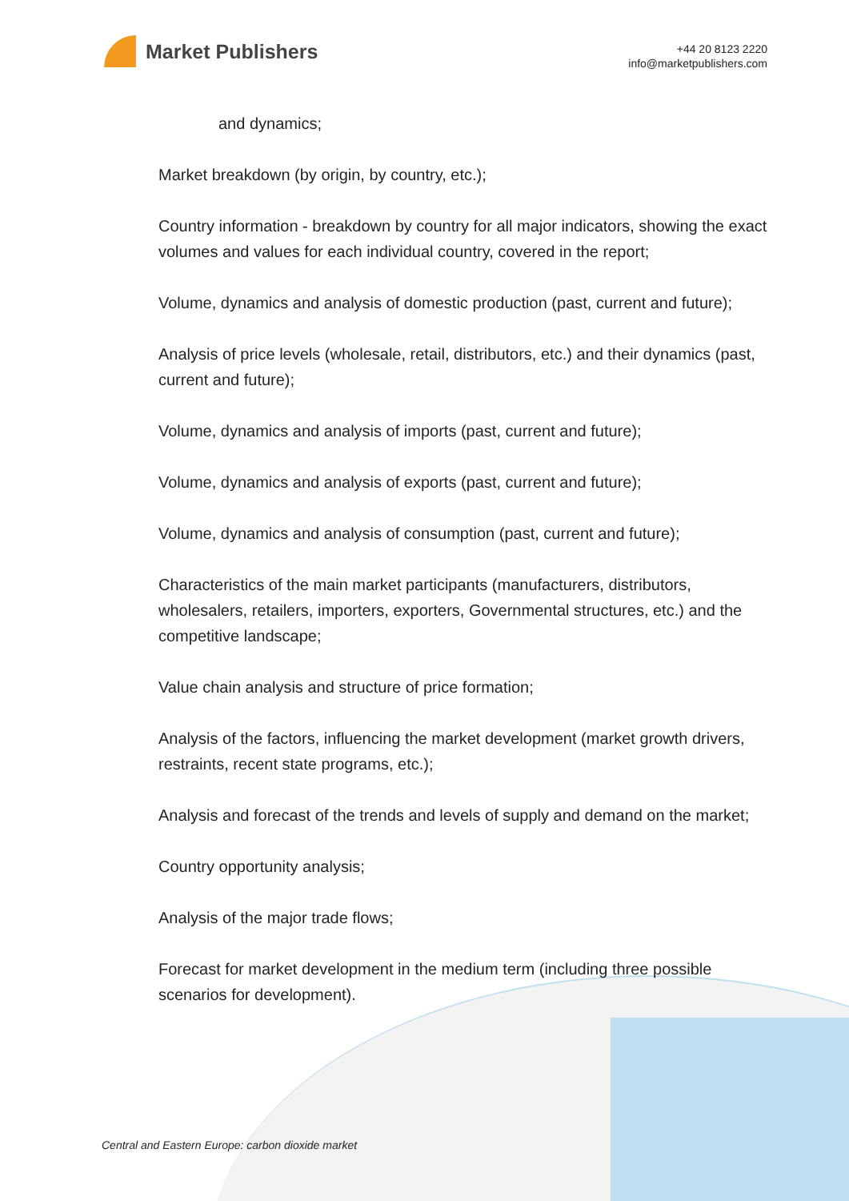Market Publishers
+44 20 8123 2220
info@marketpublishers.com
and dynamics;
Market breakdown (by origin, by country, etc.);
Country information - breakdown by country for all major indicators, showing the exact volumes and values for each individual country, covered in the report;
Volume, dynamics and analysis of domestic production (past, current and future);
Analysis of price levels (wholesale, retail, distributors, etc.) and their dynamics (past, current and future);
Volume, dynamics and analysis of imports (past, current and future);
Volume, dynamics and analysis of exports (past, current and future);
Volume, dynamics and analysis of consumption (past, current and future);
Characteristics of the main market participants (manufacturers, distributors, wholesalers, retailers, importers, exporters, Governmental structures, etc.) and the competitive landscape;
Value chain analysis and structure of price formation;
Analysis of the factors, influencing the market development (market growth drivers, restraints, recent state programs, etc.);
Analysis and forecast of the trends and levels of supply and demand on the market;
Country opportunity analysis;
Analysis of the major trade flows;
Forecast for market development in the medium term (including three possible scenarios for development).
Central and Eastern Europe: carbon dioxide market